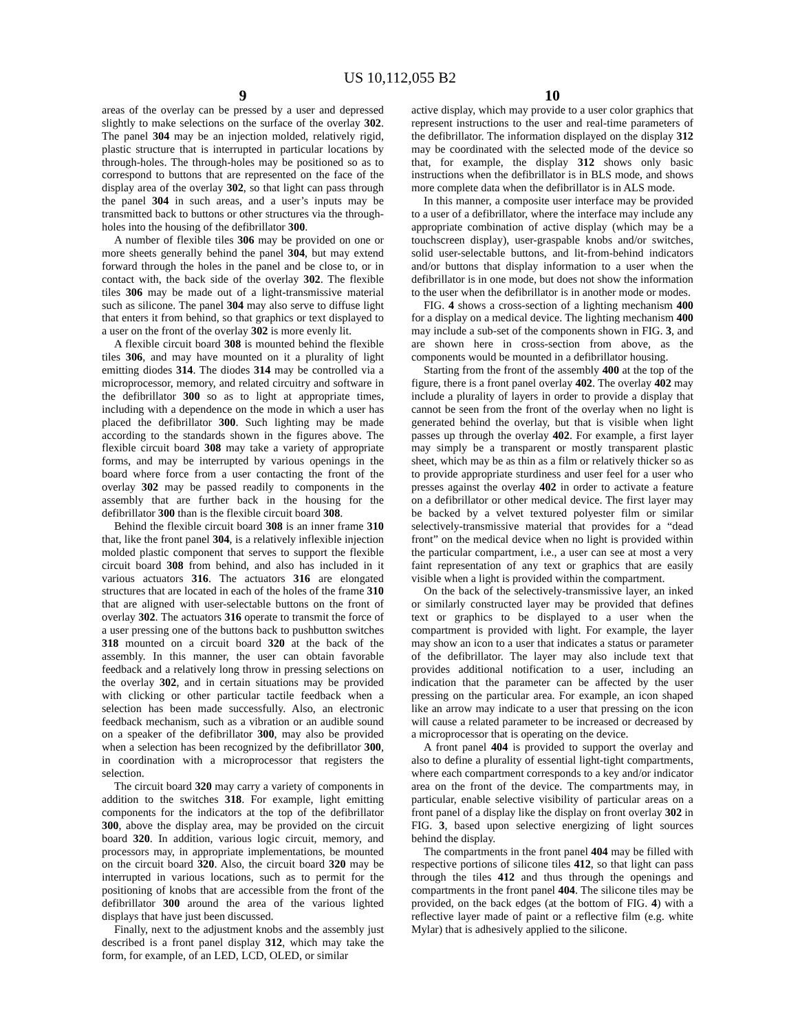US 10,112,055 B2
9
areas of the overlay can be pressed by a user and depressed slightly to make selections on the surface of the overlay 302. The panel 304 may be an injection molded, relatively rigid, plastic structure that is interrupted in particular locations by through-holes. The through-holes may be positioned so as to correspond to buttons that are represented on the face of the display area of the overlay 302, so that light can pass through the panel 304 in such areas, and a user’s inputs may be transmitted back to buttons or other structures via the through-holes into the housing of the defibrillator 300.
A number of flexible tiles 306 may be provided on one or more sheets generally behind the panel 304, but may extend forward through the holes in the panel and be close to, or in contact with, the back side of the overlay 302. The flexible tiles 306 may be made out of a light-transmissive material such as silicone. The panel 304 may also serve to diffuse light that enters it from behind, so that graphics or text displayed to a user on the front of the overlay 302 is more evenly lit.
A flexible circuit board 308 is mounted behind the flexible tiles 306, and may have mounted on it a plurality of light emitting diodes 314. The diodes 314 may be controlled via a microprocessor, memory, and related circuitry and software in the defibrillator 300 so as to light at appropriate times, including with a dependence on the mode in which a user has placed the defibrillator 300. Such lighting may be made according to the standards shown in the figures above. The flexible circuit board 308 may take a variety of appropriate forms, and may be interrupted by various openings in the board where force from a user contacting the front of the overlay 302 may be passed readily to components in the assembly that are further back in the housing for the defibrillator 300 than is the flexible circuit board 308.
Behind the flexible circuit board 308 is an inner frame 310 that, like the front panel 304, is a relatively inflexible injection molded plastic component that serves to support the flexible circuit board 308 from behind, and also has included in it various actuators 316. The actuators 316 are elongated structures that are located in each of the holes of the frame 310 that are aligned with user-selectable buttons on the front of overlay 302. The actuators 316 operate to transmit the force of a user pressing one of the buttons back to pushbutton switches 318 mounted on a circuit board 320 at the back of the assembly. In this manner, the user can obtain favorable feedback and a relatively long throw in pressing selections on the overlay 302, and in certain situations may be provided with clicking or other particular tactile feedback when a selection has been made successfully. Also, an electronic feedback mechanism, such as a vibration or an audible sound on a speaker of the defibrillator 300, may also be provided when a selection has been recognized by the defibrillator 300, in coordination with a microprocessor that registers the selection.
The circuit board 320 may carry a variety of components in addition to the switches 318. For example, light emitting components for the indicators at the top of the defibrillator 300, above the display area, may be provided on the circuit board 320. In addition, various logic circuit, memory, and processors may, in appropriate implementations, be mounted on the circuit board 320. Also, the circuit board 320 may be interrupted in various locations, such as to permit for the positioning of knobs that are accessible from the front of the defibrillator 300 around the area of the various lighted displays that have just been discussed.
Finally, next to the adjustment knobs and the assembly just described is a front panel display 312, which may take the form, for example, of an LED, LCD, OLED, or similar
10
active display, which may provide to a user color graphics that represent instructions to the user and real-time parameters of the defibrillator. The information displayed on the display 312 may be coordinated with the selected mode of the device so that, for example, the display 312 shows only basic instructions when the defibrillator is in BLS mode, and shows more complete data when the defibrillator is in ALS mode.
In this manner, a composite user interface may be provided to a user of a defibrillator, where the interface may include any appropriate combination of active display (which may be a touchscreen display), user-graspable knobs and/or switches, solid user-selectable buttons, and lit-from-behind indicators and/or buttons that display information to a user when the defibrillator is in one mode, but does not show the information to the user when the defibrillator is in another mode or modes.
FIG. 4 shows a cross-section of a lighting mechanism 400 for a display on a medical device. The lighting mechanism 400 may include a sub-set of the components shown in FIG. 3, and are shown here in cross-section from above, as the components would be mounted in a defibrillator housing.
Starting from the front of the assembly 400 at the top of the figure, there is a front panel overlay 402. The overlay 402 may include a plurality of layers in order to provide a display that cannot be seen from the front of the overlay when no light is generated behind the overlay, but that is visible when light passes up through the overlay 402. For example, a first layer may simply be a transparent or mostly transparent plastic sheet, which may be as thin as a film or relatively thicker so as to provide appropriate sturdiness and user feel for a user who presses against the overlay 402 in order to activate a feature on a defibrillator or other medical device. The first layer may be backed by a velvet textured polyester film or similar selectively-transmissive material that provides for a “dead front” on the medical device when no light is provided within the particular compartment, i.e., a user can see at most a very faint representation of any text or graphics that are easily visible when a light is provided within the compartment.
On the back of the selectively-transmissive layer, an inked or similarly constructed layer may be provided that defines text or graphics to be displayed to a user when the compartment is provided with light. For example, the layer may show an icon to a user that indicates a status or parameter of the defibrillator. The layer may also include text that provides additional notification to a user, including an indication that the parameter can be affected by the user pressing on the particular area. For example, an icon shaped like an arrow may indicate to a user that pressing on the icon will cause a related parameter to be increased or decreased by a microprocessor that is operating on the device.
A front panel 404 is provided to support the overlay and also to define a plurality of essential light-tight compartments, where each compartment corresponds to a key and/or indicator area on the front of the device. The compartments may, in particular, enable selective visibility of particular areas on a front panel of a display like the display on front overlay 302 in FIG. 3, based upon selective energizing of light sources behind the display.
The compartments in the front panel 404 may be filled with respective portions of silicone tiles 412, so that light can pass through the tiles 412 and thus through the openings and compartments in the front panel 404. The silicone tiles may be provided, on the back edges (at the bottom of FIG. 4) with a reflective layer made of paint or a reflective film (e.g. white Mylar) that is adhesively applied to the silicone.